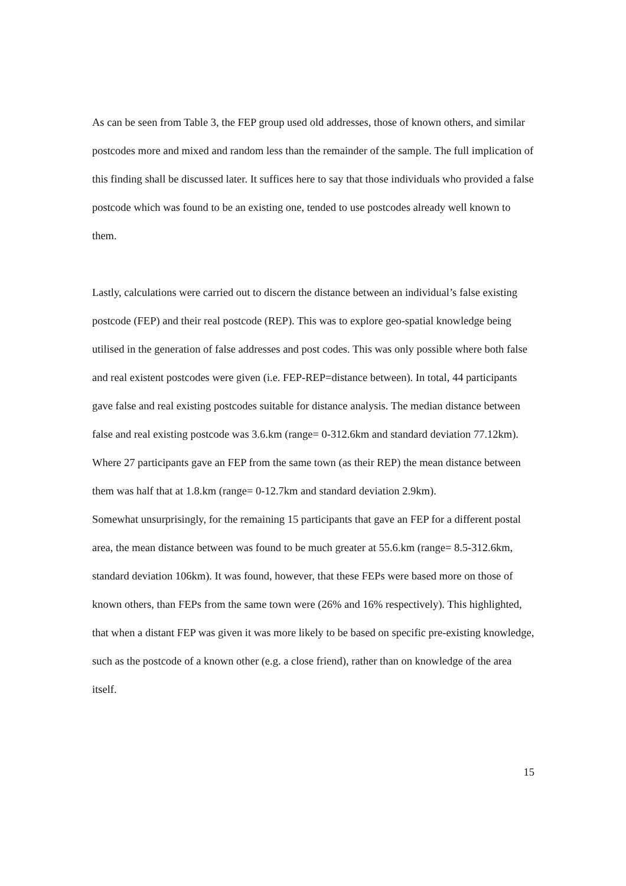As can be seen from Table 3, the FEP group used old addresses, those of known others, and similar postcodes more and mixed and random less than the remainder of the sample. The full implication of this finding shall be discussed later. It suffices here to say that those individuals who provided a false postcode which was found to be an existing one, tended to use postcodes already well known to them.
Lastly, calculations were carried out to discern the distance between an individual’s false existing postcode (FEP) and their real postcode (REP). This was to explore geo-spatial knowledge being utilised in the generation of false addresses and post codes. This was only possible where both false and real existent postcodes were given (i.e. FEP-REP=distance between). In total, 44 participants gave false and real existing postcodes suitable for distance analysis. The median distance between false and real existing postcode was 3.6.km (range= 0-312.6km and standard deviation 77.12km). Where 27 participants gave an FEP from the same town (as their REP) the mean distance between them was half that at 1.8.km (range= 0-12.7km and standard deviation 2.9km).
Somewhat unsurprisingly, for the remaining 15 participants that gave an FEP for a different postal area, the mean distance between was found to be much greater at 55.6.km (range= 8.5-312.6km, standard deviation 106km). It was found, however, that these FEPs were based more on those of known others, than FEPs from the same town were (26% and 16% respectively). This highlighted, that when a distant FEP was given it was more likely to be based on specific pre-existing knowledge, such as the postcode of a known other (e.g. a close friend), rather than on knowledge of the area itself.
15